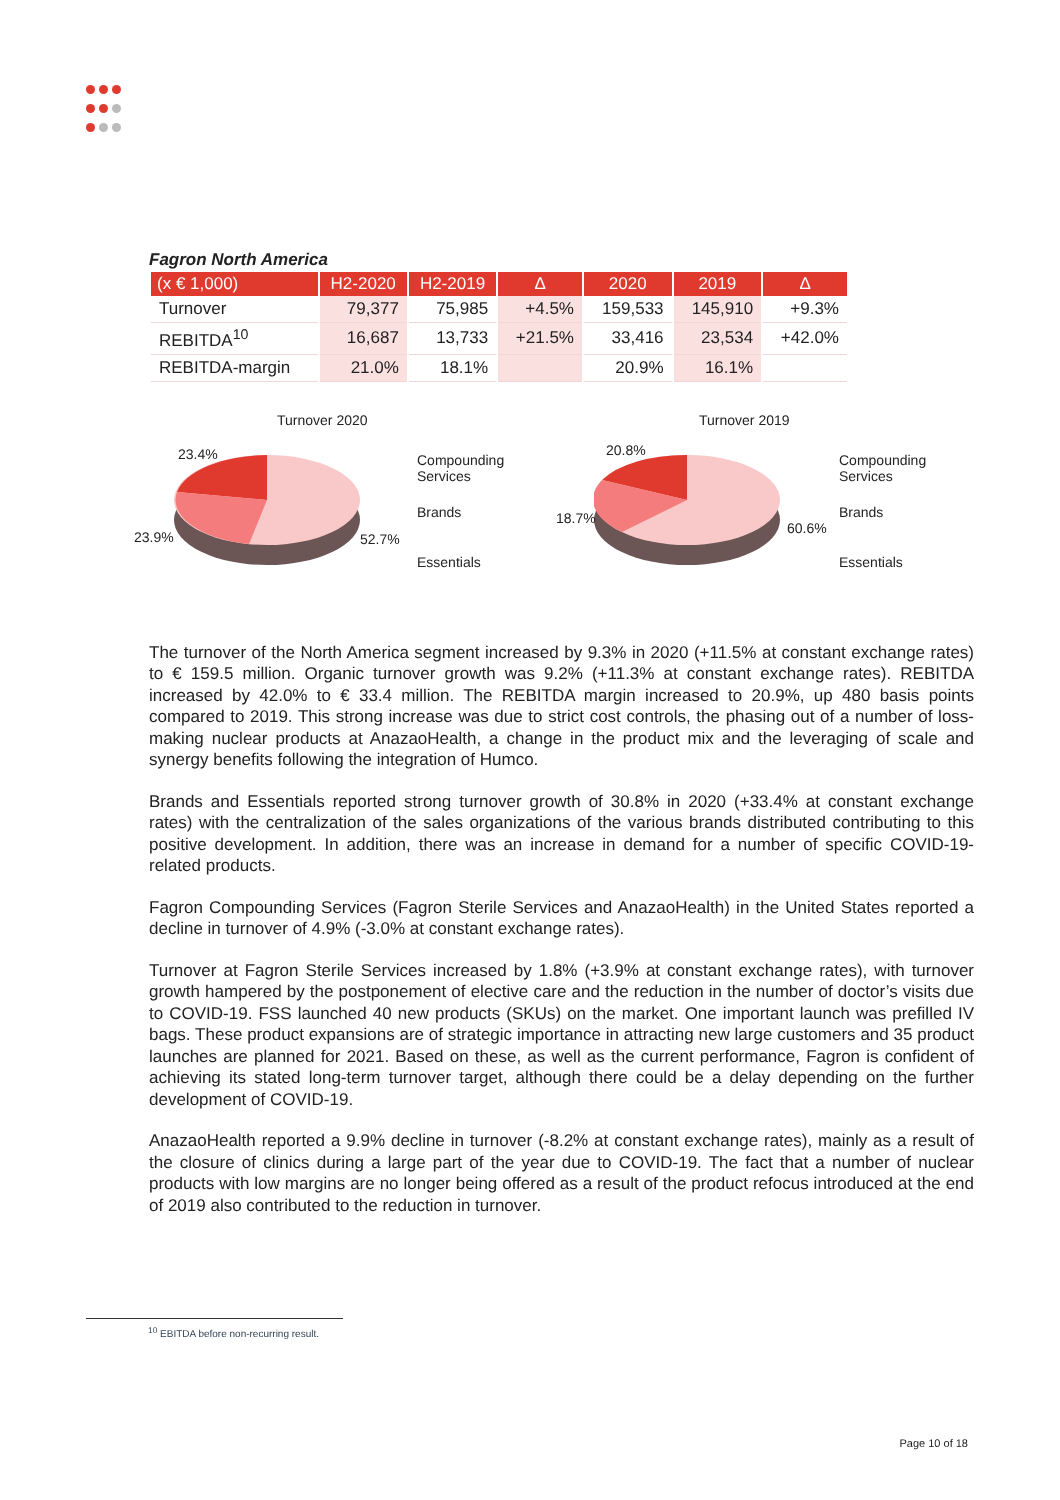Fagron North America
| (x € 1,000) | H2-2020 | H2-2019 | Δ | 2020 | 2019 | Δ |
| --- | --- | --- | --- | --- | --- | --- |
| Turnover | 79,377 | 75,985 | +4.5% | 159,533 | 145,910 | +9.3% |
| REBITDA<sup>10</sup> | 16,687 | 13,733 | +21.5% | 33,416 | 23,534 | +42.0% |
| REBITDA-margin | 21.0% | 18.1% | | 20.9% | 16.1% | |
Turnover 2020
23.4%
23.9% 52.7%
Compounding
Services
Brands
Essentials
Turnover 2019
20.8%
18.7%
60.6%
Compounding
Services
Brands
Essentials
The turnover of the North America segment increased by 9.3% in 2020 (+11.5% at constant exchange rates) to € 159.5 million. Organic turnover growth was 9.2% (+11.3% at constant exchange rates). REBITDA increased by 42.0% to € 33.4 million. The REBITDA margin increased to 20.9%, up 480 basis points compared to 2019. This strong increase was due to strict cost controls, the phasing out of a number of loss-making nuclear products at AnazaoHealth, a change in the product mix and the leveraging of scale and synergy benefits following the integration of Humco.
Brands and Essentials reported strong turnover growth of 30.8% in 2020 (+33.4% at constant exchange rates) with the centralization of the sales organizations of the various brands distributed contributing to this positive development. In addition, there was an increase in demand for a number of specific COVID-19-related products.
Fagron Compounding Services (Fagron Sterile Services and AnazaoHealth) in the United States reported a decline in turnover of 4.9% (-3.0% at constant exchange rates).
Turnover at Fagron Sterile Services increased by 1.8% (+3.9% at constant exchange rates), with turnover growth hampered by the postponement of elective care and the reduction in the number of doctor’s visits due to COVID-19. FSS launched 40 new products (SKUs) on the market. One important launch was prefilled IV bags. These product expansions are of strategic importance in attracting new large customers and 35 product launches are planned for 2021. Based on these, as well as the current performance, Fagron is confident of achieving its stated long-term turnover target, although there could be a delay depending on the further development of COVID-19.
AnazaoHealth reported a 9.9% decline in turnover (-8.2% at constant exchange rates), mainly as a result of the closure of clinics during a large part of the year due to COVID-19. The fact that a number of nuclear products with low margins are no longer being offered as a result of the product refocus introduced at the end of 2019 also contributed to the reduction in turnover.
<sup>10</sup> EBITDA before non-recurring result.
Page 10 of 18